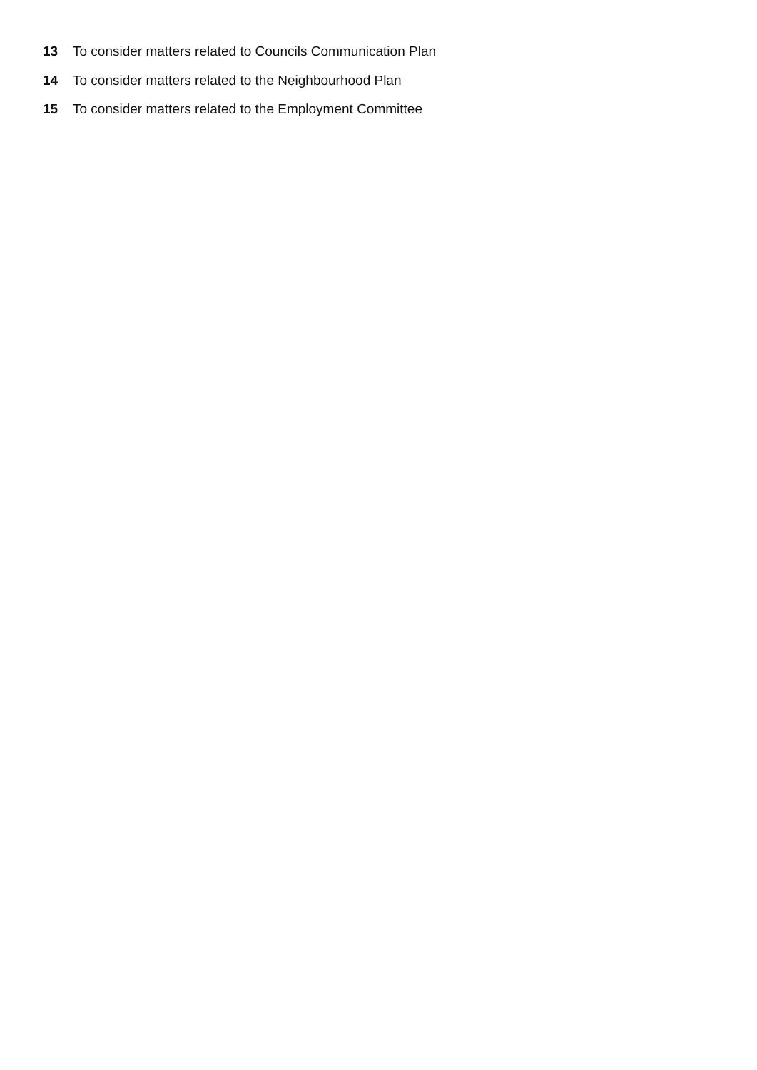13 To consider matters related to Councils Communication Plan
14 To consider matters related to the Neighbourhood Plan
15 To consider matters related to the Employment Committee